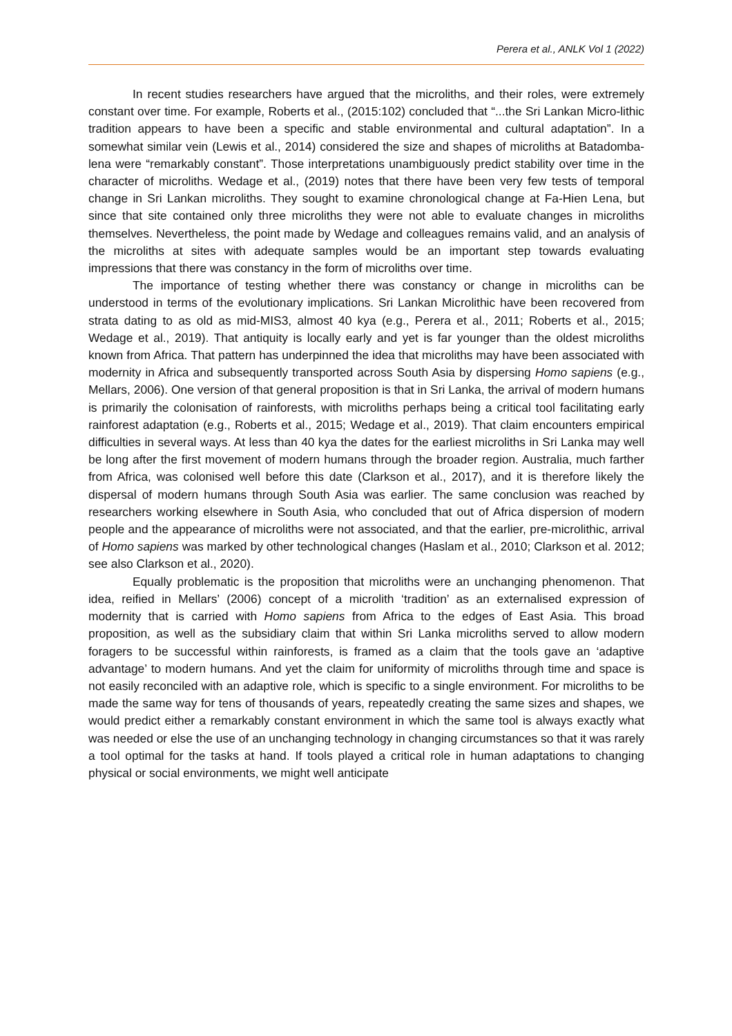Perera et al., ANLK Vol 1 (2022)
In recent studies researchers have argued that the microliths, and their roles, were extremely constant over time. For example, Roberts et al., (2015:102) concluded that “...the Sri Lankan Micro-lithic tradition appears to have been a specific and stable environmental and cultural adaptation”. In a somewhat similar vein (Lewis et al., 2014) considered the size and shapes of microliths at Batadomba-lena were “remarkably constant”. Those interpretations unambiguously predict stability over time in the character of microliths. Wedage et al., (2019) notes that there have been very few tests of temporal change in Sri Lankan microliths. They sought to examine chronological change at Fa-Hien Lena, but since that site contained only three microliths they were not able to evaluate changes in microliths themselves. Nevertheless, the point made by Wedage and colleagues remains valid, and an analysis of the microliths at sites with adequate samples would be an important step towards evaluating impressions that there was constancy in the form of microliths over time.
The importance of testing whether there was constancy or change in microliths can be understood in terms of the evolutionary implications. Sri Lankan Microlithic have been recovered from strata dating to as old as mid-MIS3, almost 40 kya (e.g., Perera et al., 2011; Roberts et al., 2015; Wedage et al., 2019). That antiquity is locally early and yet is far younger than the oldest microliths known from Africa. That pattern has underpinned the idea that microliths may have been associated with modernity in Africa and subsequently transported across South Asia by dispersing Homo sapiens (e.g., Mellars, 2006). One version of that general proposition is that in Sri Lanka, the arrival of modern humans is primarily the colonisation of rainforests, with microliths perhaps being a critical tool facilitating early rainforest adaptation (e.g., Roberts et al., 2015; Wedage et al., 2019). That claim encounters empirical difficulties in several ways. At less than 40 kya the dates for the earliest microliths in Sri Lanka may well be long after the first movement of modern humans through the broader region. Australia, much farther from Africa, was colonised well before this date (Clarkson et al., 2017), and it is therefore likely the dispersal of modern humans through South Asia was earlier. The same conclusion was reached by researchers working elsewhere in South Asia, who concluded that out of Africa dispersion of modern people and the appearance of microliths were not associated, and that the earlier, pre-microlithic, arrival of Homo sapiens was marked by other technological changes (Haslam et al., 2010; Clarkson et al. 2012; see also Clarkson et al., 2020).
Equally problematic is the proposition that microliths were an unchanging phenomenon. That idea, reified in Mellars’ (2006) concept of a microlith ‘tradition’ as an externalised expression of modernity that is carried with Homo sapiens from Africa to the edges of East Asia. This broad proposition, as well as the subsidiary claim that within Sri Lanka microliths served to allow modern foragers to be successful within rainforests, is framed as a claim that the tools gave an ‘adaptive advantage’ to modern humans. And yet the claim for uniformity of microliths through time and space is not easily reconciled with an adaptive role, which is specific to a single environment. For microliths to be made the same way for tens of thousands of years, repeatedly creating the same sizes and shapes, we would predict either a remarkably constant environment in which the same tool is always exactly what was needed or else the use of an unchanging technology in changing circumstances so that it was rarely a tool optimal for the tasks at hand. If tools played a critical role in human adaptations to changing physical or social environments, we might well anticipate